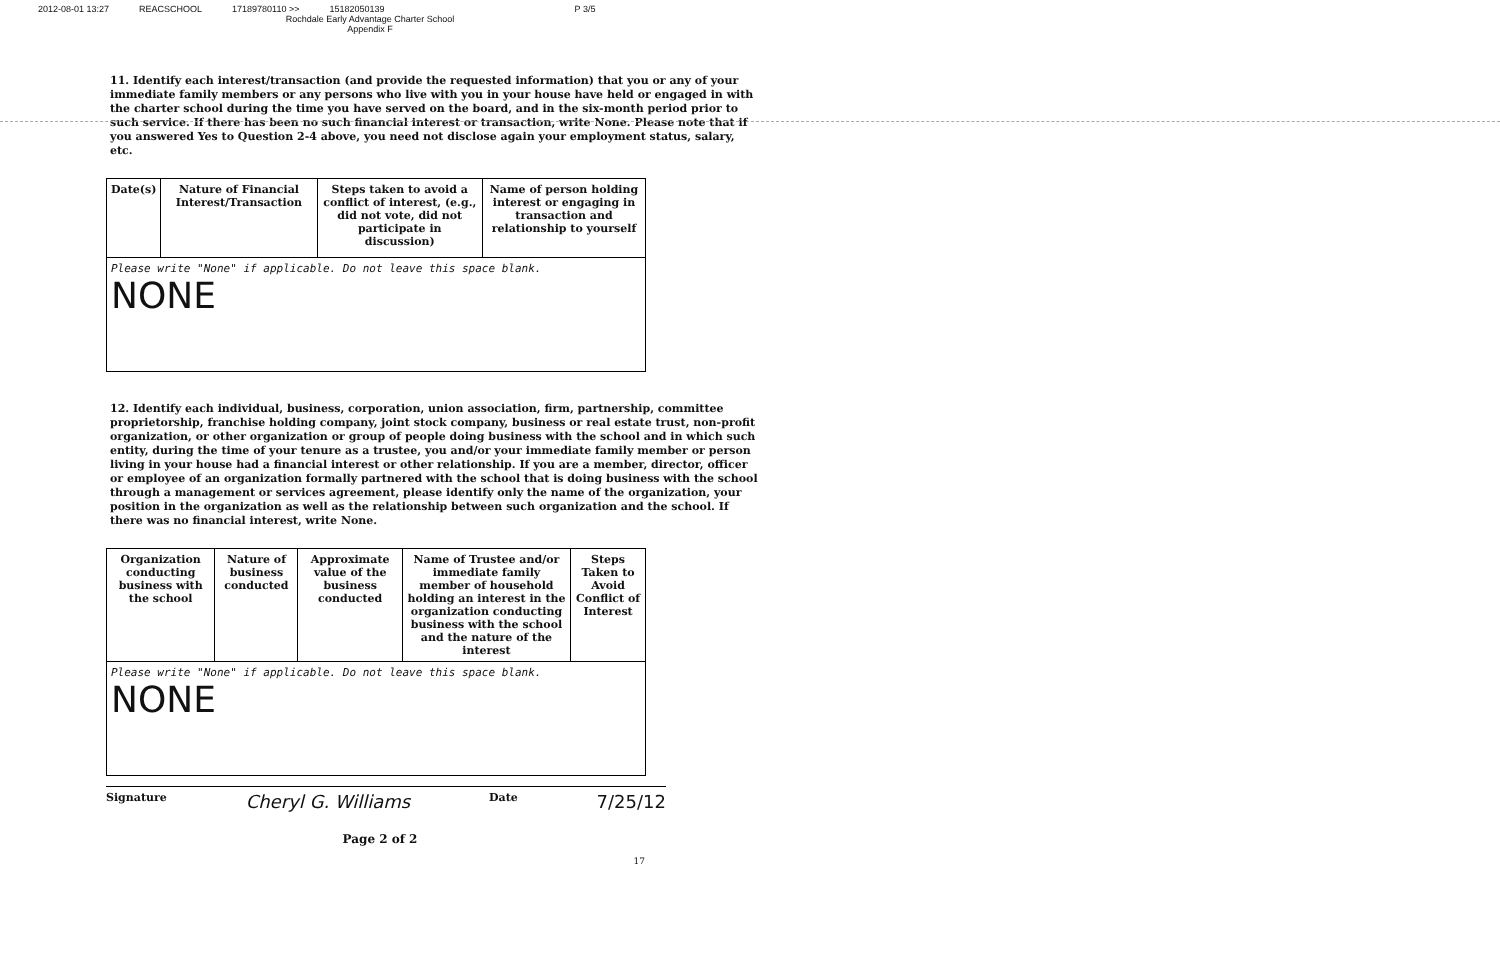2012-08-01 13:27 REACSCHOOL 17189780110 >> 15182050139 P 3/5
Rochdale Early Advantage Charter School
Appendix F
11. Identify each interest/transaction (and provide the requested information) that you or any of your immediate family members or any persons who live with you in your house have held or engaged in with the charter school during the time you have served on the board, and in the six-month period prior to such service. If there has been no such financial interest or transaction, write None. Please note that if you answered Yes to Question 2-4 above, you need not disclose again your employment status, salary, etc.
| Date(s) | Nature of Financial Interest/Transaction | Steps taken to avoid a conflict of interest, (e.g., did not vote, did not participate in discussion) | Name of person holding interest or engaging in transaction and relationship to yourself |
| --- | --- | --- | --- |
| Please write "None" if applicable. Do not leave this space blank. NONE | | | |
12. Identify each individual, business, corporation, union association, firm, partnership, committee proprietorship, franchise holding company, joint stock company, business or real estate trust, non-profit organization, or other organization or group of people doing business with the school and in which such entity, during the time of your tenure as a trustee, you and/or your immediate family member or person living in your house had a financial interest or other relationship. If you are a member, director, officer or employee of an organization formally partnered with the school that is doing business with the school through a management or services agreement, please identify only the name of the organization, your position in the organization as well as the relationship between such organization and the school. If there was no financial interest, write None.
| Organization conducting business with the school | Nature of business conducted | Approximate value of the business conducted | Name of Trustee and/or immediate family member of household holding an interest in the organization conducting business with the school and the nature of the interest | Steps Taken to Avoid Conflict of Interest |
| --- | --- | --- | --- | --- |
| Please write "None" if applicable. Do not leave this space blank. NONE | | | | |
Signature Cheryl G. Williams Date 7/25/12
Page 2 of 2
17